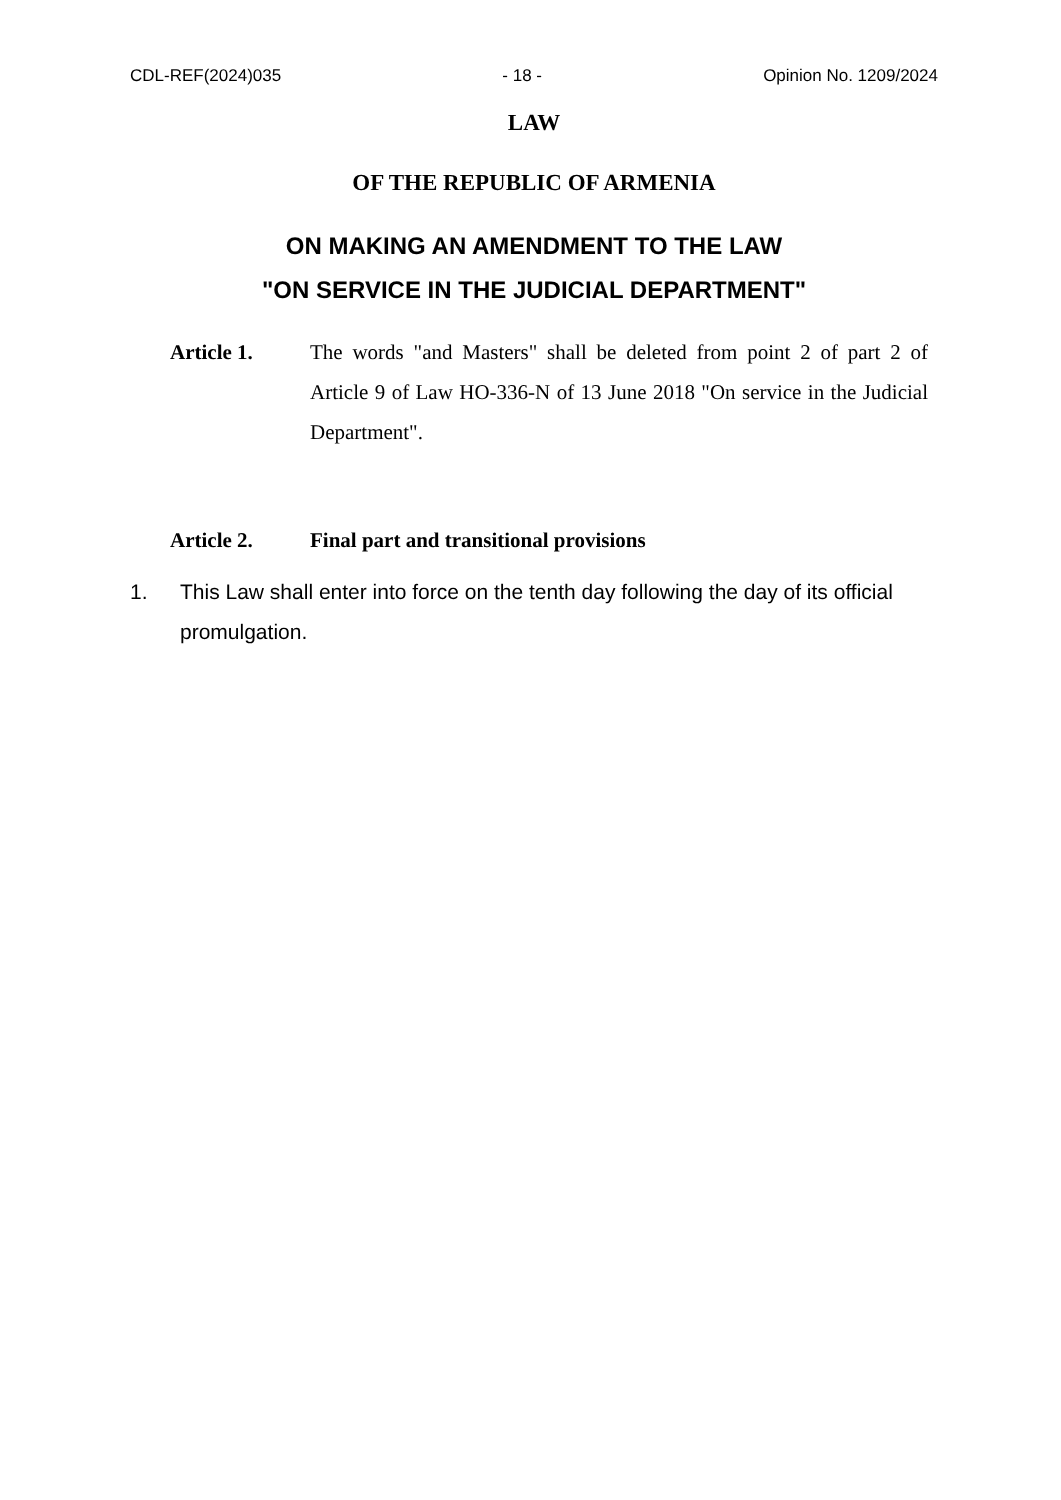CDL-REF(2024)035 - 18 - Opinion No. 1209/2024
LAW
OF THE REPUBLIC OF ARMENIA
ON MAKING AN AMENDMENT TO THE LAW
"ON SERVICE IN THE JUDICIAL DEPARTMENT"
Article 1. The words "and Masters" shall be deleted from point 2 of part 2 of Article 9 of Law HO-336-N of 13 June 2018 "On service in the Judicial Department".
Article 2. Final part and transitional provisions
1. This Law shall enter into force on the tenth day following the day of its official promulgation.